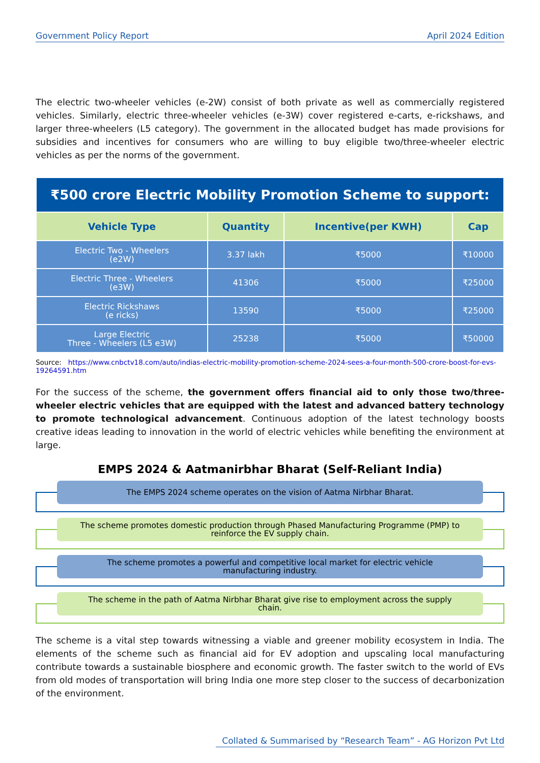Government Policy Report April 2024 Edition
The electric two-wheeler vehicles (e-2W) consist of both private as well as commercially registered vehicles. Similarly, electric three-wheeler vehicles (e-3W) cover registered e-carts, e-rickshaws, and larger three-wheelers (L5 category). The government in the allocated budget has made provisions for subsidies and incentives for consumers who are willing to buy eligible two/three-wheeler electric vehicles as per the norms of the government.
| ₹500 crore Electric Mobility Promotion Scheme to support: | | | |
| --- | --- | --- | --- |
| Vehicle Type | Quantity | Incentive(per KWH) | Cap |
| Electric Two - Wheelers (e2W) | 3.37 lakh | ₹5000 | ₹10000 |
| Electric Three - Wheelers (e3W) | 41306 | ₹5000 | ₹25000 |
| Electric Rickshaws (e ricks) | 13590 | ₹5000 | ₹25000 |
| Large Electric Three - Wheelers (L5 e3W) | 25238 | ₹5000 | ₹50000 |
Source: https://www.cnbctv18.com/auto/indias-electric-mobility-promotion-scheme-2024-sees-a-four-month-500-crore-boost-for-evs-19264591.htm
For the success of the scheme, the government offers financial aid to only those two/three-wheeler electric vehicles that are equipped with the latest and advanced battery technology to promote technological advancement. Continuous adoption of the latest technology boosts creative ideas leading to innovation in the world of electric vehicles while benefiting the environment at large.
EMPS 2024 & Aatmanirbhar Bharat (Self-Reliant India)
The EMPS 2024 scheme operates on the vision of Aatma Nirbhar Bharat.
The scheme promotes domestic production through Phased Manufacturing Programme (PMP) to reinforce the EV supply chain.
The scheme promotes a powerful and competitive local market for electric vehicle manufacturing industry.
The scheme in the path of Aatma Nirbhar Bharat give rise to employment across the supply chain.
The scheme is a vital step towards witnessing a viable and greener mobility ecosystem in India. The elements of the scheme such as financial aid for EV adoption and upscaling local manufacturing contribute towards a sustainable biosphere and economic growth. The faster switch to the world of EVs from old modes of transportation will bring India one more step closer to the success of decarbonization of the environment.
Collated & Summarised by “Research Team” - AG Horizon Pvt Ltd